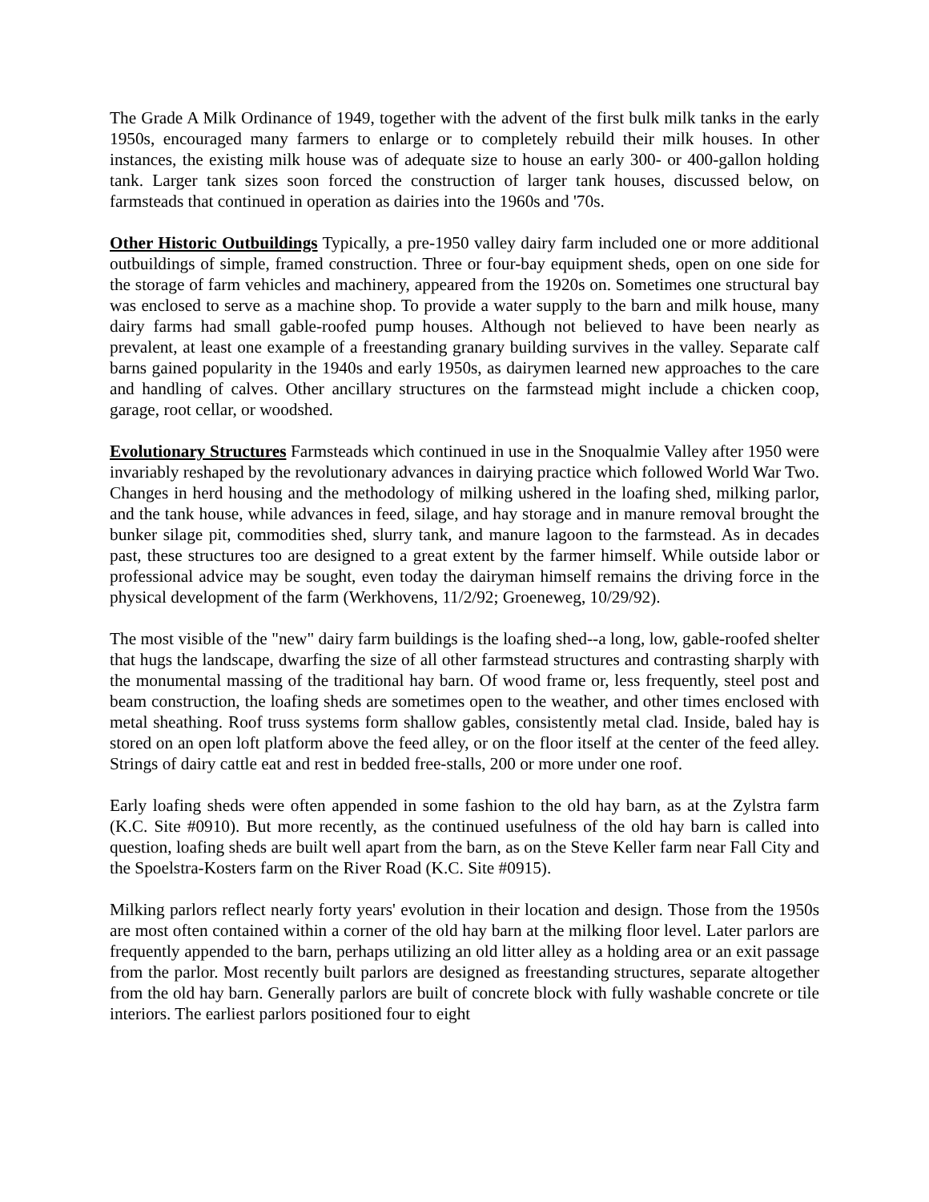The Grade A Milk Ordinance of 1949, together with the advent of the first bulk milk tanks in the early 1950s, encouraged many farmers to enlarge or to completely rebuild their milk houses. In other instances, the existing milk house was of adequate size to house an early 300- or 400-gallon holding tank. Larger tank sizes soon forced the construction of larger tank houses, discussed below, on farmsteads that continued in operation as dairies into the 1960s and '70s.
Other Historic Outbuildings Typically, a pre-1950 valley dairy farm included one or more additional outbuildings of simple, framed construction. Three or four-bay equipment sheds, open on one side for the storage of farm vehicles and machinery, appeared from the 1920s on. Sometimes one structural bay was enclosed to serve as a machine shop. To provide a water supply to the barn and milk house, many dairy farms had small gable-roofed pump houses. Although not believed to have been nearly as prevalent, at least one example of a freestanding granary building survives in the valley. Separate calf barns gained popularity in the 1940s and early 1950s, as dairymen learned new approaches to the care and handling of calves. Other ancillary structures on the farmstead might include a chicken coop, garage, root cellar, or woodshed.
Evolutionary Structures Farmsteads which continued in use in the Snoqualmie Valley after 1950 were invariably reshaped by the revolutionary advances in dairying practice which followed World War Two. Changes in herd housing and the methodology of milking ushered in the loafing shed, milking parlor, and the tank house, while advances in feed, silage, and hay storage and in manure removal brought the bunker silage pit, commodities shed, slurry tank, and manure lagoon to the farmstead. As in decades past, these structures too are designed to a great extent by the farmer himself. While outside labor or professional advice may be sought, even today the dairyman himself remains the driving force in the physical development of the farm (Werkhovens, 11/2/92; Groeneweg, 10/29/92).
The most visible of the "new" dairy farm buildings is the loafing shed--a long, low, gable-roofed shelter that hugs the landscape, dwarfing the size of all other farmstead structures and contrasting sharply with the monumental massing of the traditional hay barn. Of wood frame or, less frequently, steel post and beam construction, the loafing sheds are sometimes open to the weather, and other times enclosed with metal sheathing. Roof truss systems form shallow gables, consistently metal clad. Inside, baled hay is stored on an open loft platform above the feed alley, or on the floor itself at the center of the feed alley. Strings of dairy cattle eat and rest in bedded free-stalls, 200 or more under one roof.
Early loafing sheds were often appended in some fashion to the old hay barn, as at the Zylstra farm (K.C. Site #0910). But more recently, as the continued usefulness of the old hay barn is called into question, loafing sheds are built well apart from the barn, as on the Steve Keller farm near Fall City and the Spoelstra-Kosters farm on the River Road (K.C. Site #0915).
Milking parlors reflect nearly forty years' evolution in their location and design. Those from the 1950s are most often contained within a corner of the old hay barn at the milking floor level. Later parlors are frequently appended to the barn, perhaps utilizing an old litter alley as a holding area or an exit passage from the parlor. Most recently built parlors are designed as freestanding structures, separate altogether from the old hay barn. Generally parlors are built of concrete block with fully washable concrete or tile interiors. The earliest parlors positioned four to eight